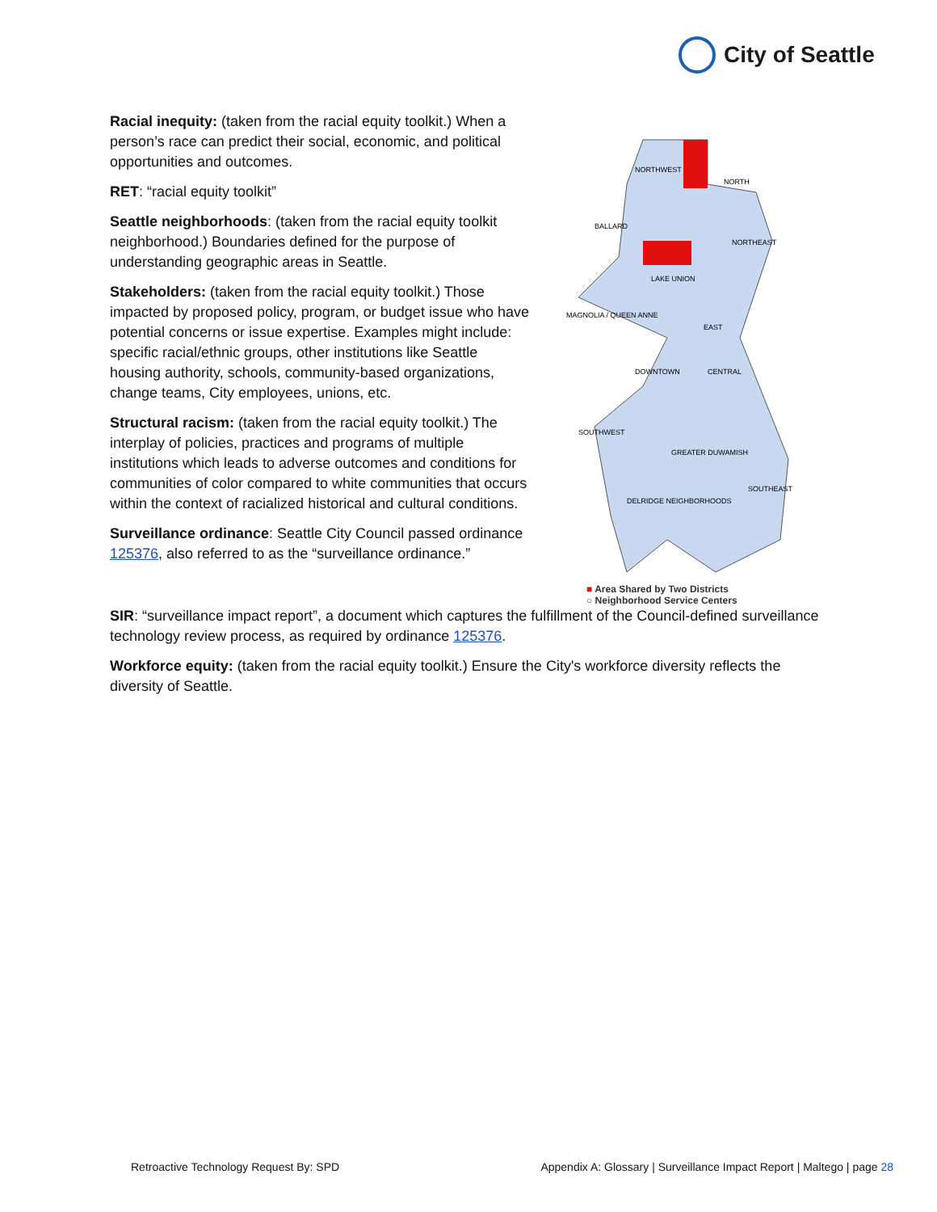City of Seattle
Racial inequity: (taken from the racial equity toolkit.) When a person’s race can predict their social, economic, and political opportunities and outcomes.
RET: “racial equity toolkit”
Seattle neighborhoods: (taken from the racial equity toolkit neighborhood.) Boundaries defined for the purpose of understanding geographic areas in Seattle.
Stakeholders: (taken from the racial equity toolkit.) Those impacted by proposed policy, program, or budget issue who have potential concerns or issue expertise. Examples might include: specific racial/ethnic groups, other institutions like Seattle housing authority, schools, community-based organizations, change teams, City employees, unions, etc.
Structural racism: (taken from the racial equity toolkit.) The interplay of policies, practices and programs of multiple institutions which leads to adverse outcomes and conditions for communities of color compared to white communities that occurs within the context of racialized historical and cultural conditions.
Surveillance ordinance: Seattle City Council passed ordinance 125376, also referred to as the “surveillance ordinance.”
NORTHWEST
NORTH
BALLARD
NORTHEAST
LAKE UNION
MAGNOLIA / QUEEN ANNE
EAST
DOWNTOWN
CENTRAL
SOUTHWEST
GREATER DUWAMISH
DELRIDGE NEIGHBORHOODS
SOUTHEAST
■ Area Shared by Two Districts
○ Neighborhood Service Centers
SIR: “surveillance impact report”, a document which captures the fulfillment of the Council-defined surveillance technology review process, as required by ordinance 125376.
Workforce equity: (taken from the racial equity toolkit.) Ensure the City's workforce diversity reflects the diversity of Seattle.
Retroactive Technology Request By: SPD Appendix A: Glossary | Surveillance Impact Report | Maltego | page 28